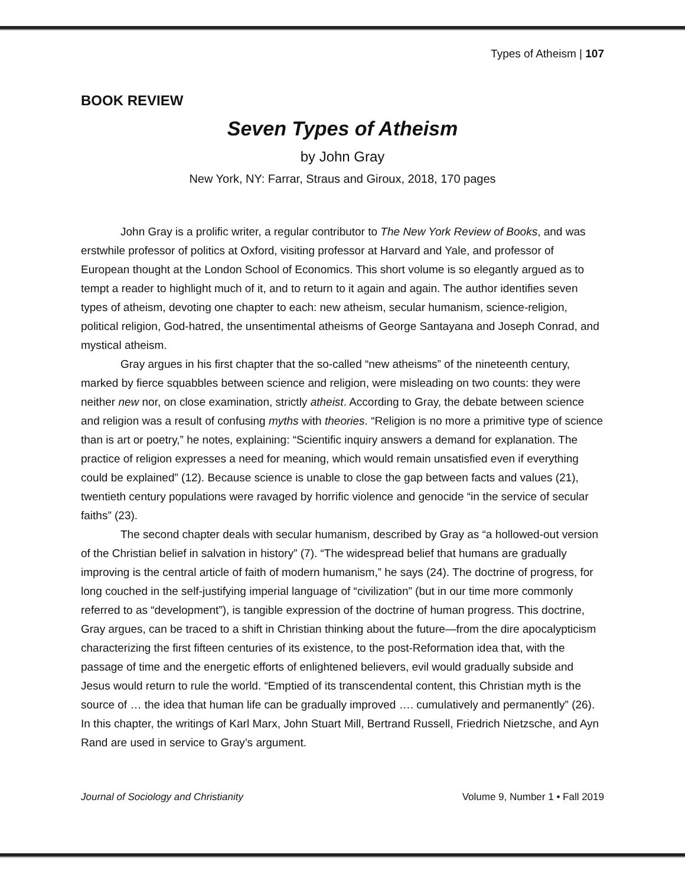Types of Atheism | 107
BOOK REVIEW
Seven Types of Atheism
by John Gray
New York, NY: Farrar, Straus and Giroux, 2018, 170 pages
John Gray is a prolific writer, a regular contributor to The New York Review of Books, and was erstwhile professor of politics at Oxford, visiting professor at Harvard and Yale, and professor of European thought at the London School of Economics. This short volume is so elegantly argued as to tempt a reader to highlight much of it, and to return to it again and again. The author identifies seven types of atheism, devoting one chapter to each: new atheism, secular humanism, science-religion, political religion, God-hatred, the unsentimental atheisms of George Santayana and Joseph Conrad, and mystical atheism.
Gray argues in his first chapter that the so-called “new atheisms” of the nineteenth century, marked by fierce squabbles between science and religion, were misleading on two counts: they were neither new nor, on close examination, strictly atheist. According to Gray, the debate between science and religion was a result of confusing myths with theories. “Religion is no more a primitive type of science than is art or poetry,” he notes, explaining: “Scientific inquiry answers a demand for explanation. The practice of religion expresses a need for meaning, which would remain unsatisfied even if everything could be explained” (12). Because science is unable to close the gap between facts and values (21), twentieth century populations were ravaged by horrific violence and genocide “in the service of secular faiths” (23).
The second chapter deals with secular humanism, described by Gray as “a hollowed-out version of the Christian belief in salvation in history” (7). “The widespread belief that humans are gradually improving is the central article of faith of modern humanism,” he says (24). The doctrine of progress, for long couched in the self-justifying imperial language of “civilization” (but in our time more commonly referred to as “development”), is tangible expression of the doctrine of human progress. This doctrine, Gray argues, can be traced to a shift in Christian thinking about the future—from the dire apocalypticism characterizing the first fifteen centuries of its existence, to the post-Reformation idea that, with the passage of time and the energetic efforts of enlightened believers, evil would gradually subside and Jesus would return to rule the world. “Emptied of its transcendental content, this Christian myth is the source of … the idea that human life can be gradually improved …. cumulatively and permanently” (26). In this chapter, the writings of Karl Marx, John Stuart Mill, Bertrand Russell, Friedrich Nietzsche, and Ayn Rand are used in service to Gray’s argument.
Journal of Sociology and Christianity Volume 9, Number 1 • Fall 2019